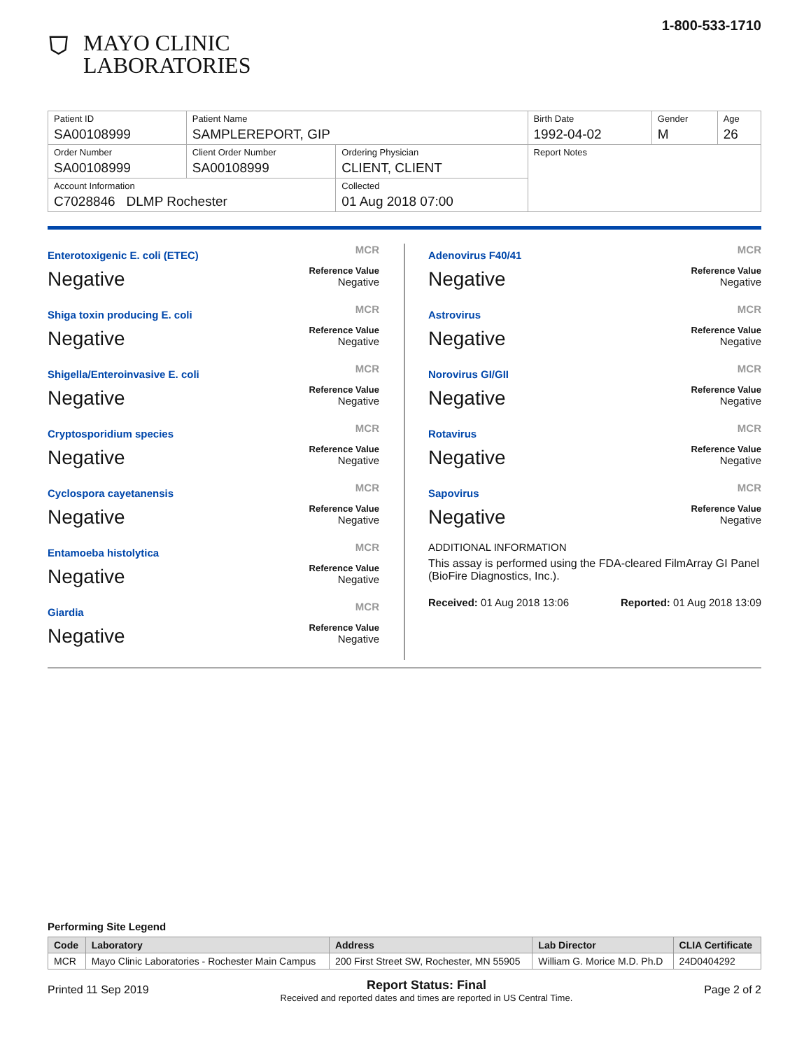⛉
MAYO CLINIC
LABORATORIES
1-800-533-1710
| Patient ID SA00108999 | Patient Name SAMPLEREPORT, GIP | | Birth Date 1992-04-02 | Gender M | Age 26 |
| Order Number SA00108999 | Client Order Number SA00108999 | Ordering Physician CLIENT, CLIENT | Report Notes | | |
| Account Information C7028846 DLMP Rochester | | Collected 01 Aug 2018 07:00 | | | |
Enterotoxigenic E. coli (ETEC)
Negative
MCR
Reference Value
Negative
Shiga toxin producing E. coli
Negative
MCR
Reference Value
Negative
Shigella/Enteroinvasive E. coli
Negative
MCR
Reference Value
Negative
Cryptosporidium species
Negative
MCR
Reference Value
Negative
Cyclospora cayetanensis
Negative
MCR
Reference Value
Negative
Entamoeba histolytica
Negative
MCR
Reference Value
Negative
Giardia
Negative
MCR
Reference Value
Negative
Adenovirus F40/41
Negative
MCR
Reference Value
Negative
Astrovirus
Negative
MCR
Reference Value
Negative
Norovirus GI/GII
Negative
MCR
Reference Value
Negative
Rotavirus
Negative
MCR
Reference Value
Negative
Sapovirus
Negative
MCR
Reference Value
Negative
ADDITIONAL INFORMATION
This assay is performed using the FDA-cleared FilmArray GI Panel (BioFire Diagnostics, Inc.).
Received: 01 Aug 2018 13:06 Reported: 01 Aug 2018 13:09
Performing Site Legend
| Code | Laboratory | Address | Lab Director | CLIA Certificate |
| --- | --- | --- | --- | --- |
| MCR | Mayo Clinic Laboratories - Rochester Main Campus | 200 First Street SW, Rochester, MN 55905 | William G. Morice M.D. Ph.D | 24D0404292 |
Printed 11 Sep 2019
Report Status: Final
Received and reported dates and times are reported in US Central Time.
Page 2 of 2